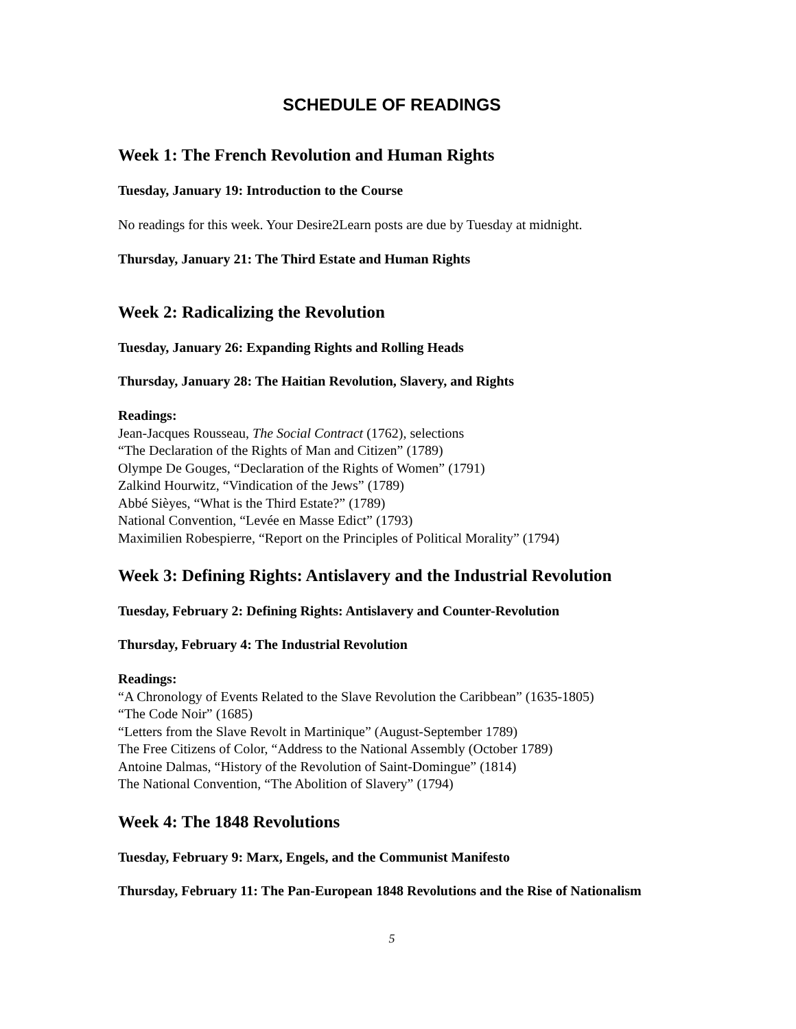SCHEDULE OF READINGS
Week 1: The French Revolution and Human Rights
Tuesday, January 19: Introduction to the Course
No readings for this week. Your Desire2Learn posts are due by Tuesday at midnight.
Thursday, January 21: The Third Estate and Human Rights
Week 2: Radicalizing the Revolution
Tuesday, January 26: Expanding Rights and Rolling Heads
Thursday, January 28: The Haitian Revolution, Slavery, and Rights
Readings:
Jean-Jacques Rousseau, The Social Contract (1762), selections
“The Declaration of the Rights of Man and Citizen” (1789)
Olympe De Gouges, “Declaration of the Rights of Women” (1791)
Zalkind Hourwitz, “Vindication of the Jews” (1789)
Abbé Sièyes, “What is the Third Estate?” (1789)
National Convention, “Levée en Masse Edict” (1793)
Maximilien Robespierre, “Report on the Principles of Political Morality” (1794)
Week 3: Defining Rights: Antislavery and the Industrial Revolution
Tuesday, February 2: Defining Rights: Antislavery and Counter-Revolution
Thursday, February 4: The Industrial Revolution
Readings:
“A Chronology of Events Related to the Slave Revolution the Caribbean” (1635-1805)
“The Code Noir” (1685)
“Letters from the Slave Revolt in Martinique” (August-September 1789)
The Free Citizens of Color, “Address to the National Assembly (October 1789)
Antoine Dalmas, “History of the Revolution of Saint-Domingue” (1814)
The National Convention, “The Abolition of Slavery” (1794)
Week 4: The 1848 Revolutions
Tuesday, February 9: Marx, Engels, and the Communist Manifesto
Thursday, February 11: The Pan-European 1848 Revolutions and the Rise of Nationalism
5